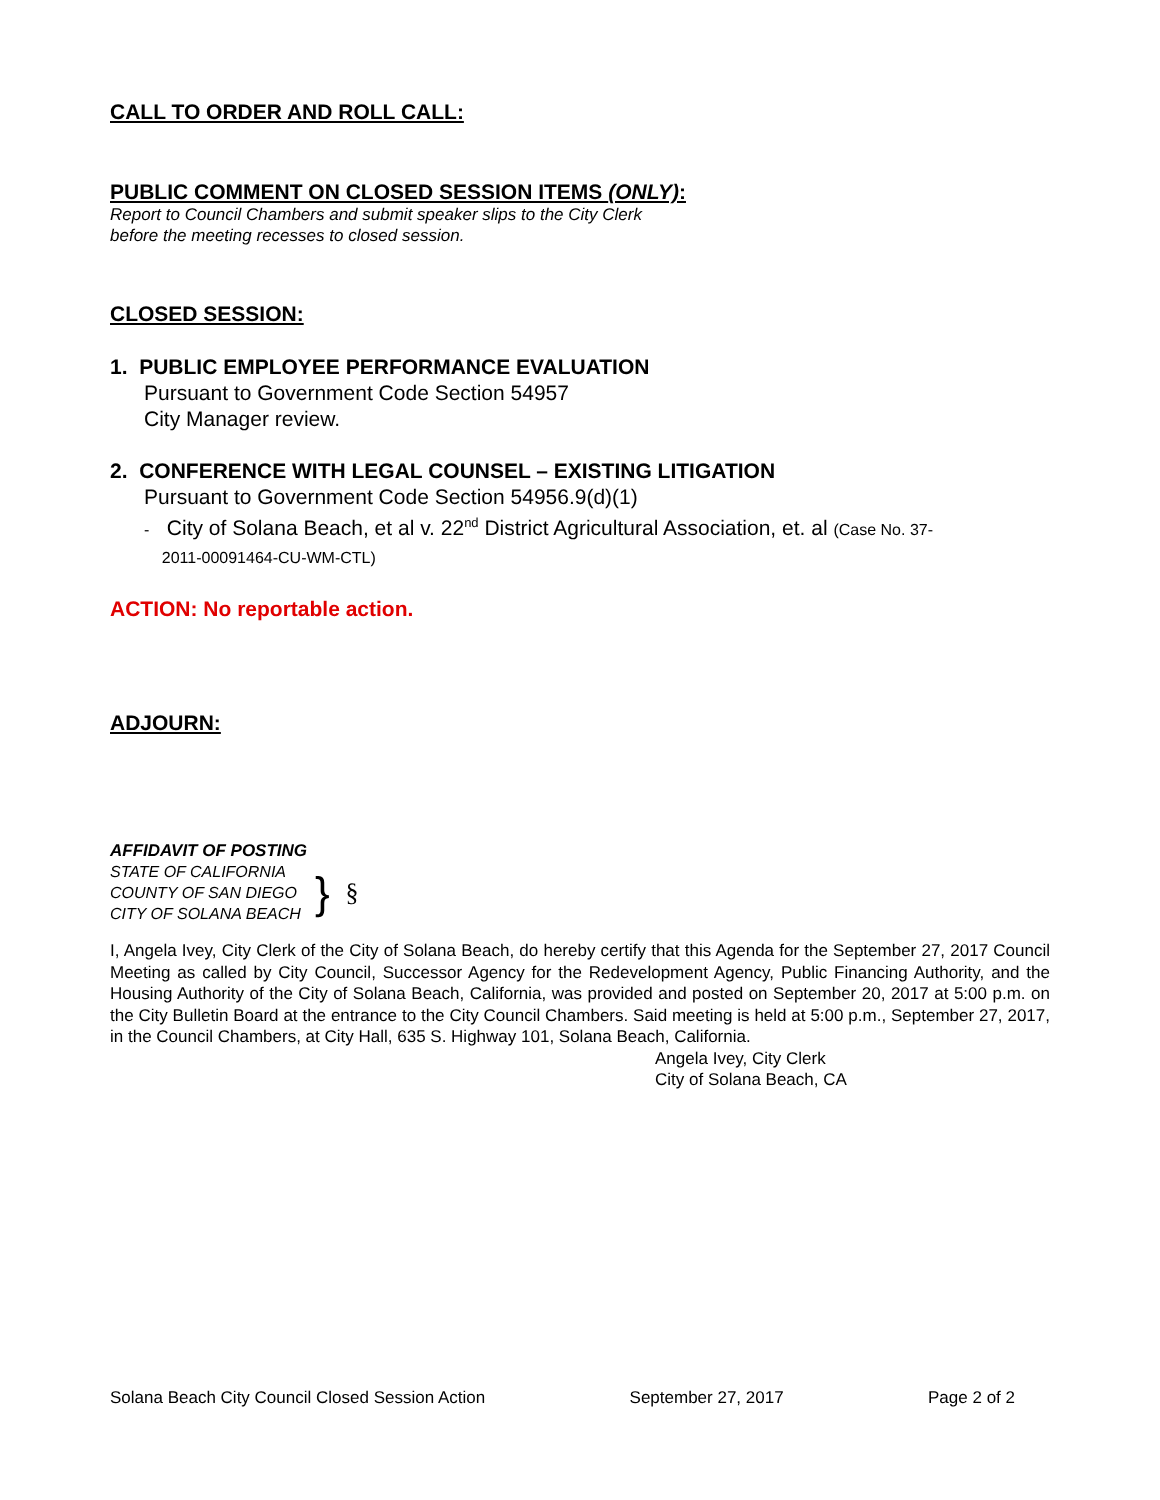CALL TO ORDER AND ROLL CALL:
PUBLIC COMMENT ON CLOSED SESSION ITEMS (ONLY):
Report to Council Chambers and submit speaker slips to the City Clerk
before the meeting recesses to closed session.
CLOSED SESSION:
1. PUBLIC EMPLOYEE PERFORMANCE EVALUATION
Pursuant to Government Code Section 54957
City Manager review.
2. CONFERENCE WITH LEGAL COUNSEL – EXISTING LITIGATION
Pursuant to Government Code Section 54956.9(d)(1)
- City of Solana Beach, et al v. 22<sup>nd</sup> District Agricultural Association, et. al (Case No. 37-
2011-00091464-CU-WM-CTL)
ACTION: No reportable action.
ADJOURN:
AFFIDAVIT OF POSTING
STATE OF CALIFORNIA
COUNTY OF SAN DIEGO
CITY OF SOLANA BEACH
}
§
I, Angela Ivey, City Clerk of the City of Solana Beach, do hereby certify that this Agenda for the September 27, 2017 Council Meeting as called by City Council, Successor Agency for the Redevelopment Agency, Public Financing Authority, and the Housing Authority of the City of Solana Beach, California, was provided and posted on September 20, 2017 at 5:00 p.m. on the City Bulletin Board at the entrance to the City Council Chambers. Said meeting is held at 5:00 p.m., September 27, 2017, in the Council Chambers, at City Hall, 635 S. Highway 101, Solana Beach, California.
Angela Ivey, City Clerk
City of Solana Beach, CA
Solana Beach City Council Closed Session Action September 27, 2017 Page 2 of 2